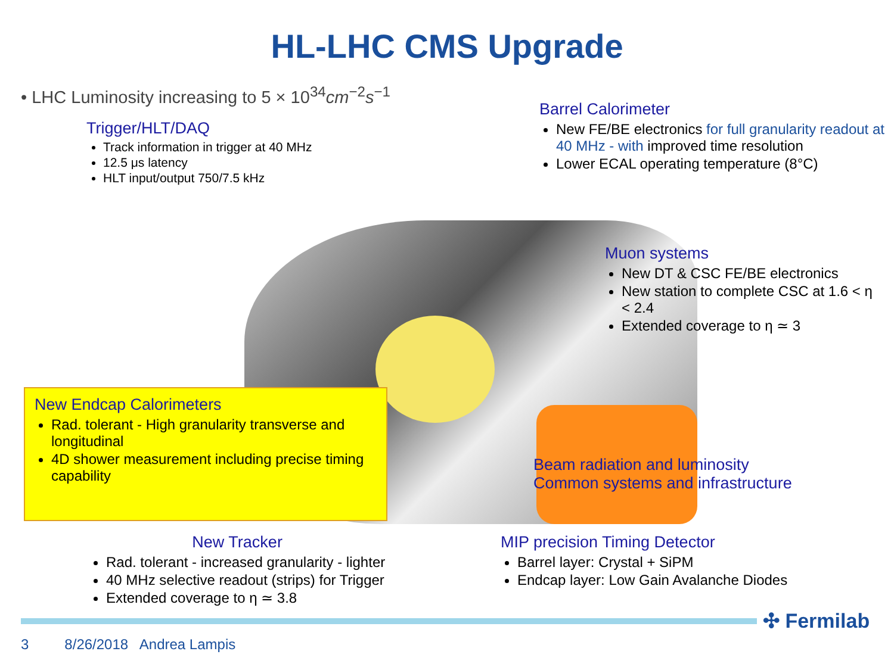HL-LHC CMS Upgrade
• LHC Luminosity increasing to 5 × 10<sup>34</sup>cm<sup>−2</sup>s<sup>−1</sup>
Trigger/HLT/DAQ
Track information in trigger at 40 MHz
12.5 μs latency
HLT input/output 750/7.5 kHz
Barrel Calorimeter
New FE/BE electronics for full granularity readout at 40 MHz - with improved time resolution
Lower ECAL operating temperature (8°C)
Muon systems
New DT & CSC FE/BE electronics
New station to complete CSC at 1.6 < η < 2.4
Extended coverage to η ≃ 3
New Endcap Calorimeters
Rad. tolerant - High granularity transverse and longitudinal
4D shower measurement including precise timing capability
Beam radiation and luminosity
Common systems and infrastructure
New Tracker
Rad. tolerant - increased granularity - lighter
40 MHz selective readout (strips) for Trigger
Extended coverage to η ≃ 3.8
MIP precision Timing Detector
Barrel layer: Crystal + SiPM
Endcap layer: Low Gain Avalanche Diodes
✣ Fermilab
3 8/26/2018 Andrea Lampis